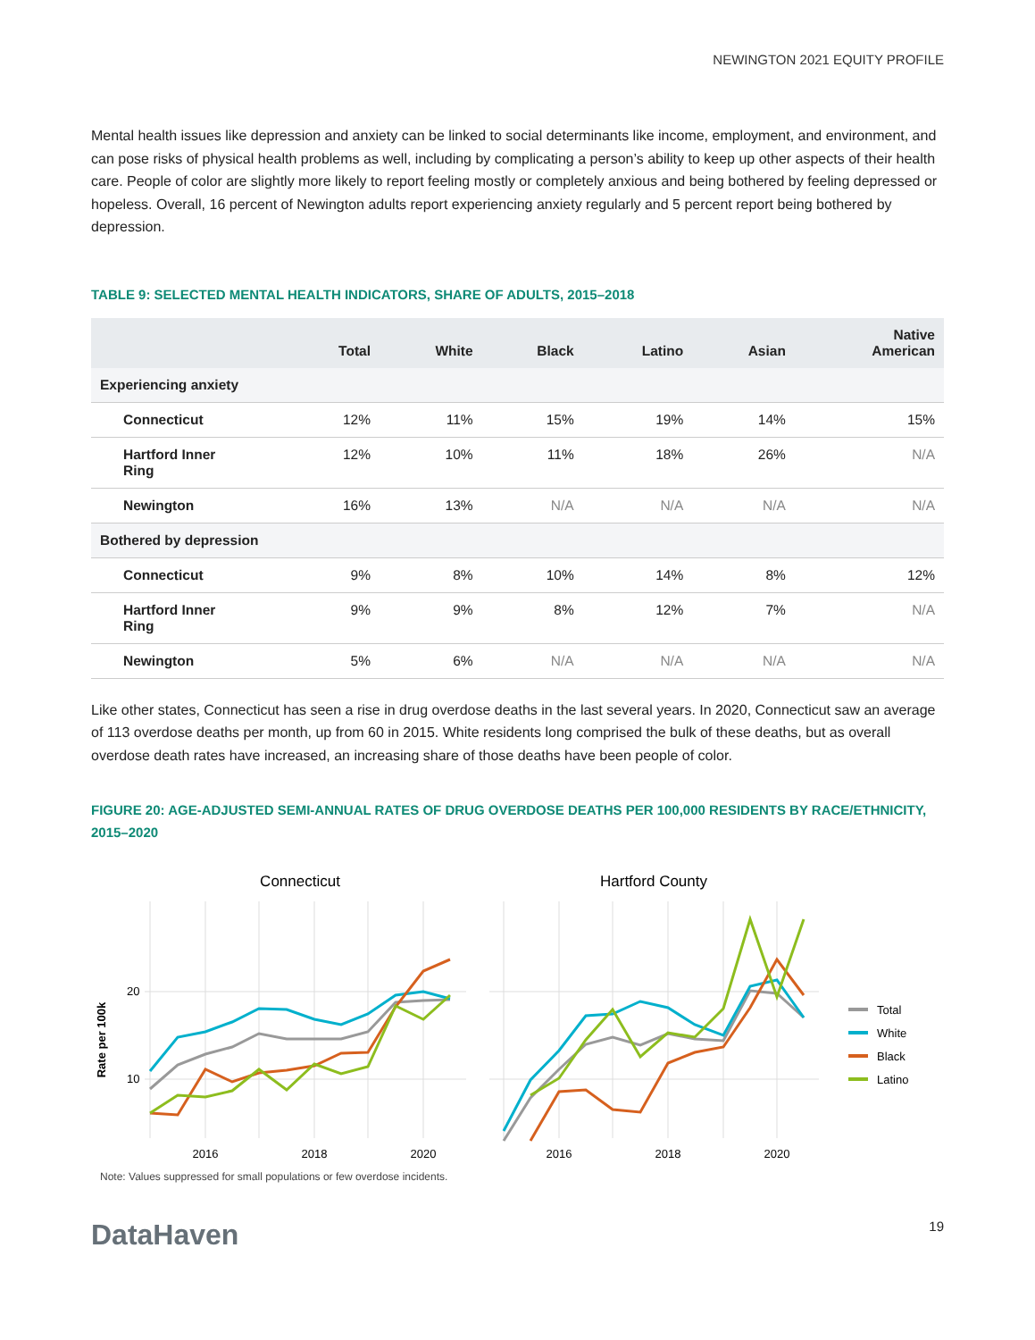NEWINGTON 2021 EQUITY PROFILE
Mental health issues like depression and anxiety can be linked to social determinants like income, employment, and environment, and can pose risks of physical health problems as well, including by complicating a person’s ability to keep up other aspects of their health care. People of color are slightly more likely to report feeling mostly or completely anxious and being bothered by feeling depressed or hopeless. Overall, 16 percent of Newington adults report experiencing anxiety regularly and 5 percent report being bothered by depression.
TABLE 9: SELECTED MENTAL HEALTH INDICATORS, SHARE OF ADULTS, 2015–2018
| | Total | White | Black | Latino | Asian | Native American |
| --- | --- | --- | --- | --- | --- | --- |
| Experiencing anxiety | | | | | | |
| Connecticut | 12% | 11% | 15% | 19% | 14% | 15% |
| Hartford Inner Ring | 12% | 10% | 11% | 18% | 26% | N/A |
| Newington | 16% | 13% | N/A | N/A | N/A | N/A |
| Bothered by depression | | | | | | |
| Connecticut | 9% | 8% | 10% | 14% | 8% | 12% |
| Hartford Inner Ring | 9% | 9% | 8% | 12% | 7% | N/A |
| Newington | 5% | 6% | N/A | N/A | N/A | N/A |
Like other states, Connecticut has seen a rise in drug overdose deaths in the last several years. In 2020, Connecticut saw an average of 113 overdose deaths per month, up from 60 in 2015. White residents long comprised the bulk of these deaths, but as overall overdose death rates have increased, an increasing share of those deaths have been people of color.
FIGURE 20: AGE-ADJUSTED SEMI-ANNUAL RATES OF DRUG OVERDOSE DEATHS PER 100,000 RESIDENTS BY RACE/ETHNICITY, 2015–2020
Connecticut
Hartford County
Rate per 100k
20
10
2016
2018
2020
2016
2018
2020
Total
White
Black
Latino
Note: Values suppressed for small populations or few overdose incidents.
DataHaven
19